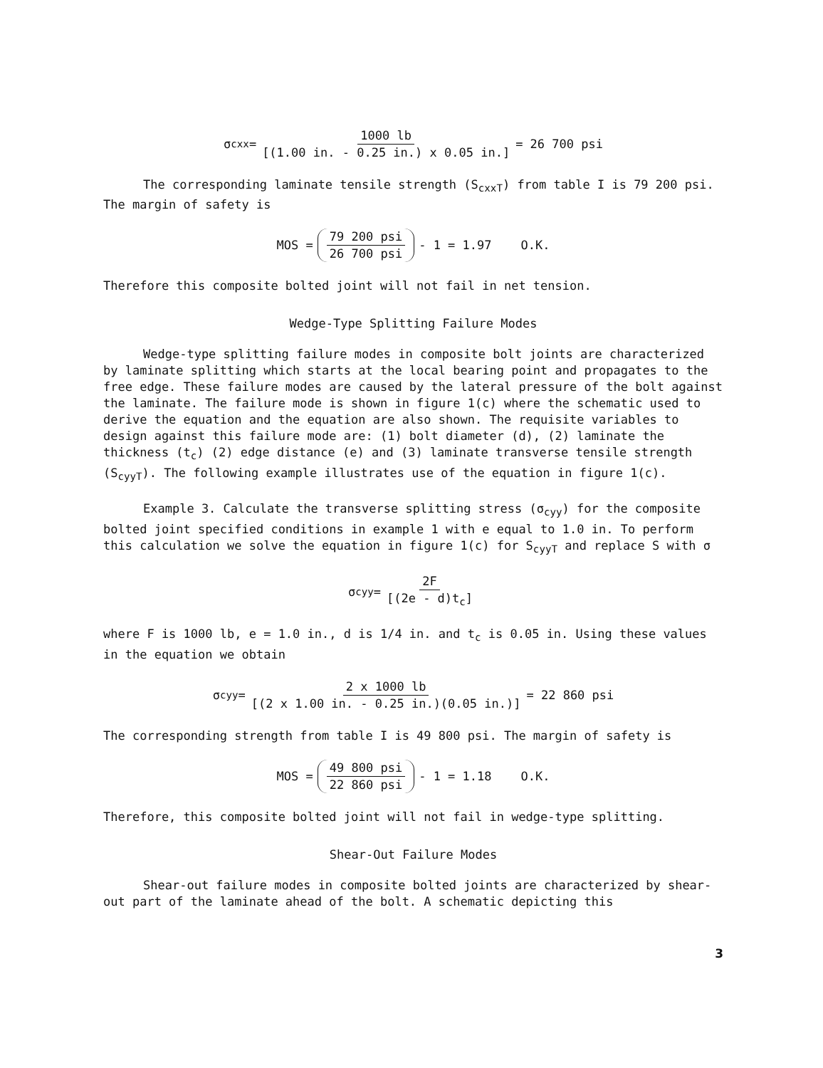σ<sub>cxx</sub> = 1000 lb [(1.00 in. - 0.25 in.) x 0.05 in.] = 26 700 psi
The corresponding laminate tensile strength (S<sub>cxxT</sub>) from table I is 79 200 psi. The margin of safety is
MOS = 79 200 psi 26 700 psi - 1 = 1.97 O.K.
Therefore this composite bolted joint will not fail in net tension.
Wedge-Type Splitting Failure Modes
Wedge-type splitting failure modes in composite bolt joints are characterized by laminate splitting which starts at the local bearing point and propagates to the free edge. These failure modes are caused by the lateral pressure of the bolt against the laminate. The failure mode is shown in figure 1(c) where the schematic used to derive the equation and the equation are also shown. The requisite variables to design against this failure mode are: (1) bolt diameter (d), (2) laminate the thickness (t<sub>c</sub>) (2) edge distance (e) and (3) laminate transverse tensile strength (S<sub>cyyT</sub>). The following example illustrates use of the equation in figure 1(c).
Example 3. Calculate the transverse splitting stress (σ<sub>cyy</sub>) for the composite bolted joint specified conditions in example 1 with e equal to 1.0 in. To perform this calculation we solve the equation in figure 1(c) for S<sub>cyyT</sub> and replace S with σ
σ<sub>cyy</sub> = 2F [(2e - d)t<sub>c</sub>]
where F is 1000 lb, e = 1.0 in., d is 1/4 in. and t<sub>c</sub> is 0.05 in. Using these values in the equation we obtain
σ<sub>cyy</sub> = 2 x 1000 lb [(2 x 1.00 in. - 0.25 in.)(0.05 in.)] = 22 860 psi
The corresponding strength from table I is 49 800 psi. The margin of safety is
MOS = 49 800 psi 22 860 psi - 1 = 1.18 O.K.
Therefore, this composite bolted joint will not fail in wedge-type splitting.
Shear-Out Failure Modes
Shear-out failure modes in composite bolted joints are characterized by shear-out part of the laminate ahead of the bolt. A schematic depicting this
3